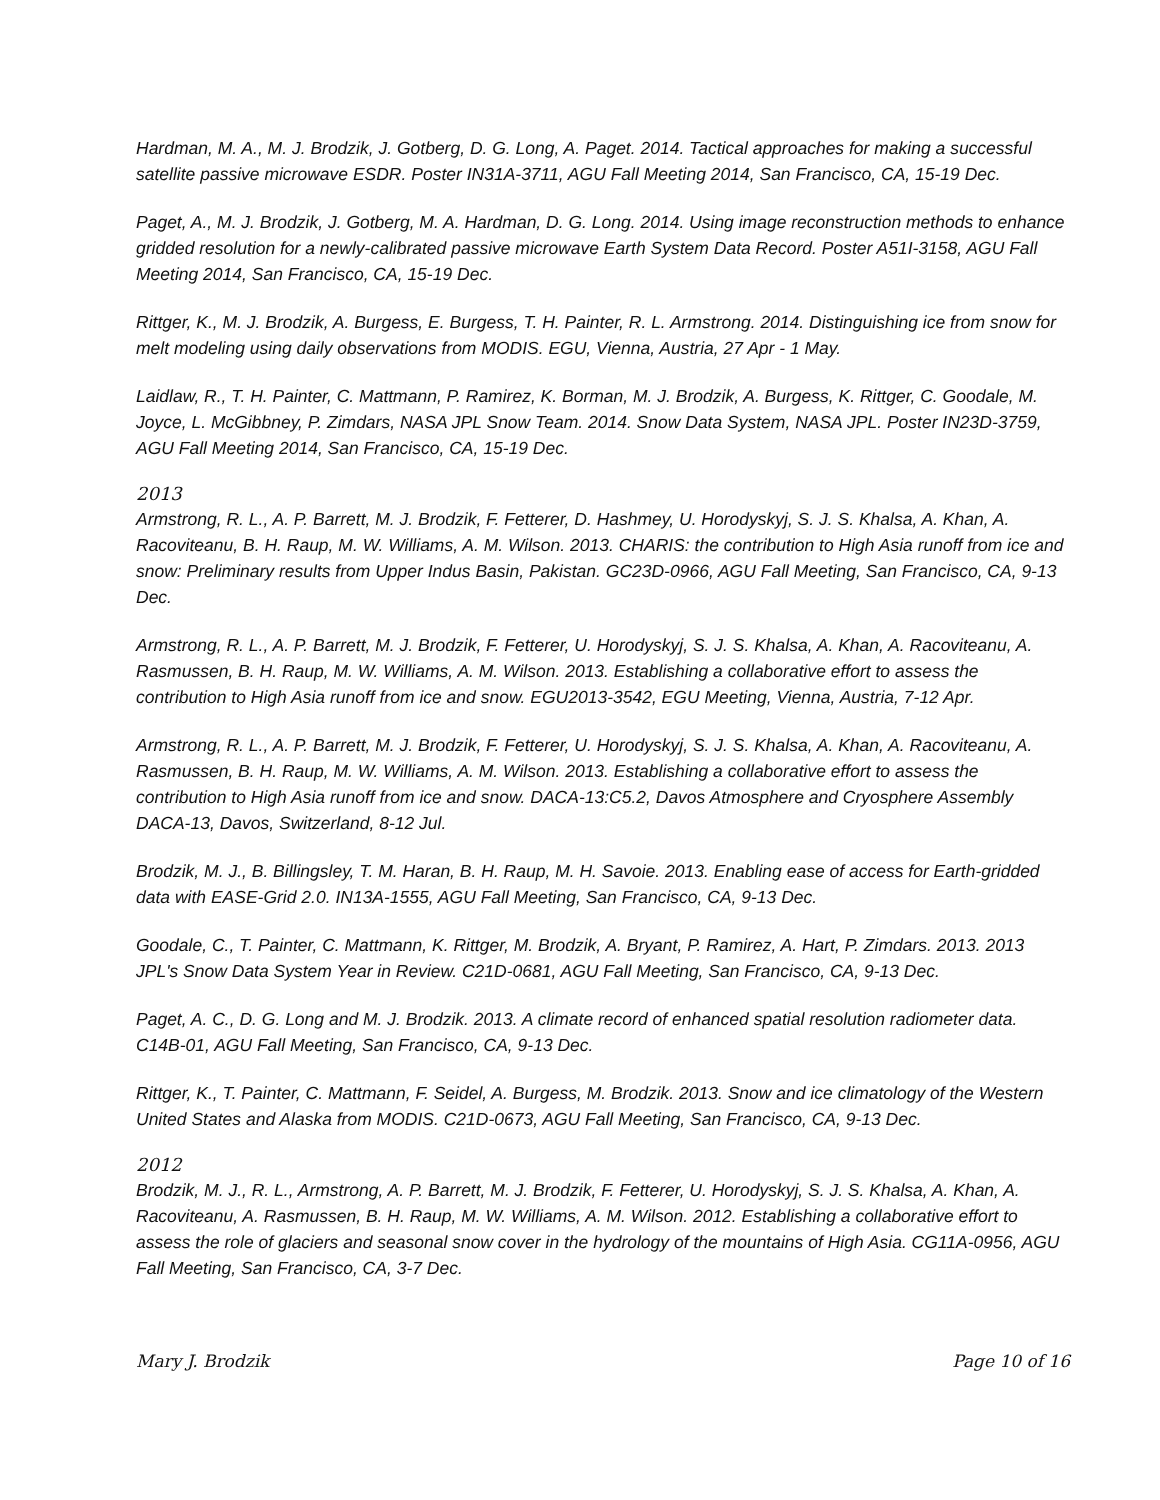Hardman, M. A., M. J. Brodzik, J. Gotberg, D. G. Long, A. Paget. 2014. Tactical approaches for making a successful satellite passive microwave ESDR. Poster IN31A-3711, AGU Fall Meeting 2014, San Francisco, CA, 15-19 Dec.
Paget, A., M. J. Brodzik, J. Gotberg, M. A. Hardman, D. G. Long. 2014. Using image reconstruction methods to enhance gridded resolution for a newly-calibrated passive microwave Earth System Data Record. Poster A51I-3158, AGU Fall Meeting 2014, San Francisco, CA, 15-19 Dec.
Rittger, K., M. J. Brodzik, A. Burgess, E. Burgess, T. H. Painter, R. L. Armstrong. 2014. Distinguishing ice from snow for melt modeling using daily observations from MODIS. EGU, Vienna, Austria, 27 Apr - 1 May.
Laidlaw, R., T. H. Painter, C. Mattmann, P. Ramirez, K. Borman, M. J. Brodzik, A. Burgess, K. Rittger, C. Goodale, M. Joyce, L. McGibbney, P. Zimdars, NASA JPL Snow Team. 2014. Snow Data System, NASA JPL. Poster IN23D-3759, AGU Fall Meeting 2014, San Francisco, CA, 15-19 Dec.
2013
Armstrong, R. L., A. P. Barrett, M. J. Brodzik, F. Fetterer, D. Hashmey, U. Horodyskyj, S. J. S. Khalsa, A. Khan, A. Racoviteanu, B. H. Raup, M. W. Williams, A. M. Wilson. 2013. CHARIS: the contribution to High Asia runoff from ice and snow: Preliminary results from Upper Indus Basin, Pakistan. GC23D-0966, AGU Fall Meeting, San Francisco, CA, 9-13 Dec.
Armstrong, R. L., A. P. Barrett, M. J. Brodzik, F. Fetterer, U. Horodyskyj, S. J. S. Khalsa, A. Khan, A. Racoviteanu, A. Rasmussen, B. H. Raup, M. W. Williams, A. M. Wilson. 2013. Establishing a collaborative effort to assess the contribution to High Asia runoff from ice and snow. EGU2013-3542, EGU Meeting, Vienna, Austria, 7-12 Apr.
Armstrong, R. L., A. P. Barrett, M. J. Brodzik, F. Fetterer, U. Horodyskyj, S. J. S. Khalsa, A. Khan, A. Racoviteanu, A. Rasmussen, B. H. Raup, M. W. Williams, A. M. Wilson. 2013. Establishing a collaborative effort to assess the contribution to High Asia runoff from ice and snow. DACA-13:C5.2, Davos Atmosphere and Cryosphere Assembly DACA-13, Davos, Switzerland, 8-12 Jul.
Brodzik, M. J., B. Billingsley, T. M. Haran, B. H. Raup, M. H. Savoie. 2013. Enabling ease of access for Earth-gridded data with EASE-Grid 2.0. IN13A-1555, AGU Fall Meeting, San Francisco, CA, 9-13 Dec.
Goodale, C., T. Painter, C. Mattmann, K. Rittger, M. Brodzik, A. Bryant, P. Ramirez, A. Hart, P. Zimdars. 2013. 2013 JPL's Snow Data System Year in Review. C21D-0681, AGU Fall Meeting, San Francisco, CA, 9-13 Dec.
Paget, A. C., D. G. Long and M. J. Brodzik. 2013. A climate record of enhanced spatial resolution radiometer data. C14B-01, AGU Fall Meeting, San Francisco, CA, 9-13 Dec.
Rittger, K., T. Painter, C. Mattmann, F. Seidel, A. Burgess, M. Brodzik. 2013. Snow and ice climatology of the Western United States and Alaska from MODIS. C21D-0673, AGU Fall Meeting, San Francisco, CA, 9-13 Dec.
2012
Brodzik, M. J., R. L., Armstrong, A. P. Barrett, M. J. Brodzik, F. Fetterer, U. Horodyskyj, S. J. S. Khalsa, A. Khan, A. Racoviteanu, A. Rasmussen, B. H. Raup, M. W. Williams, A. M. Wilson. 2012. Establishing a collaborative effort to assess the role of glaciers and seasonal snow cover in the hydrology of the mountains of High Asia. CG11A-0956, AGU Fall Meeting, San Francisco, CA, 3-7 Dec.
Mary J. Brodzik Page 10 of 16